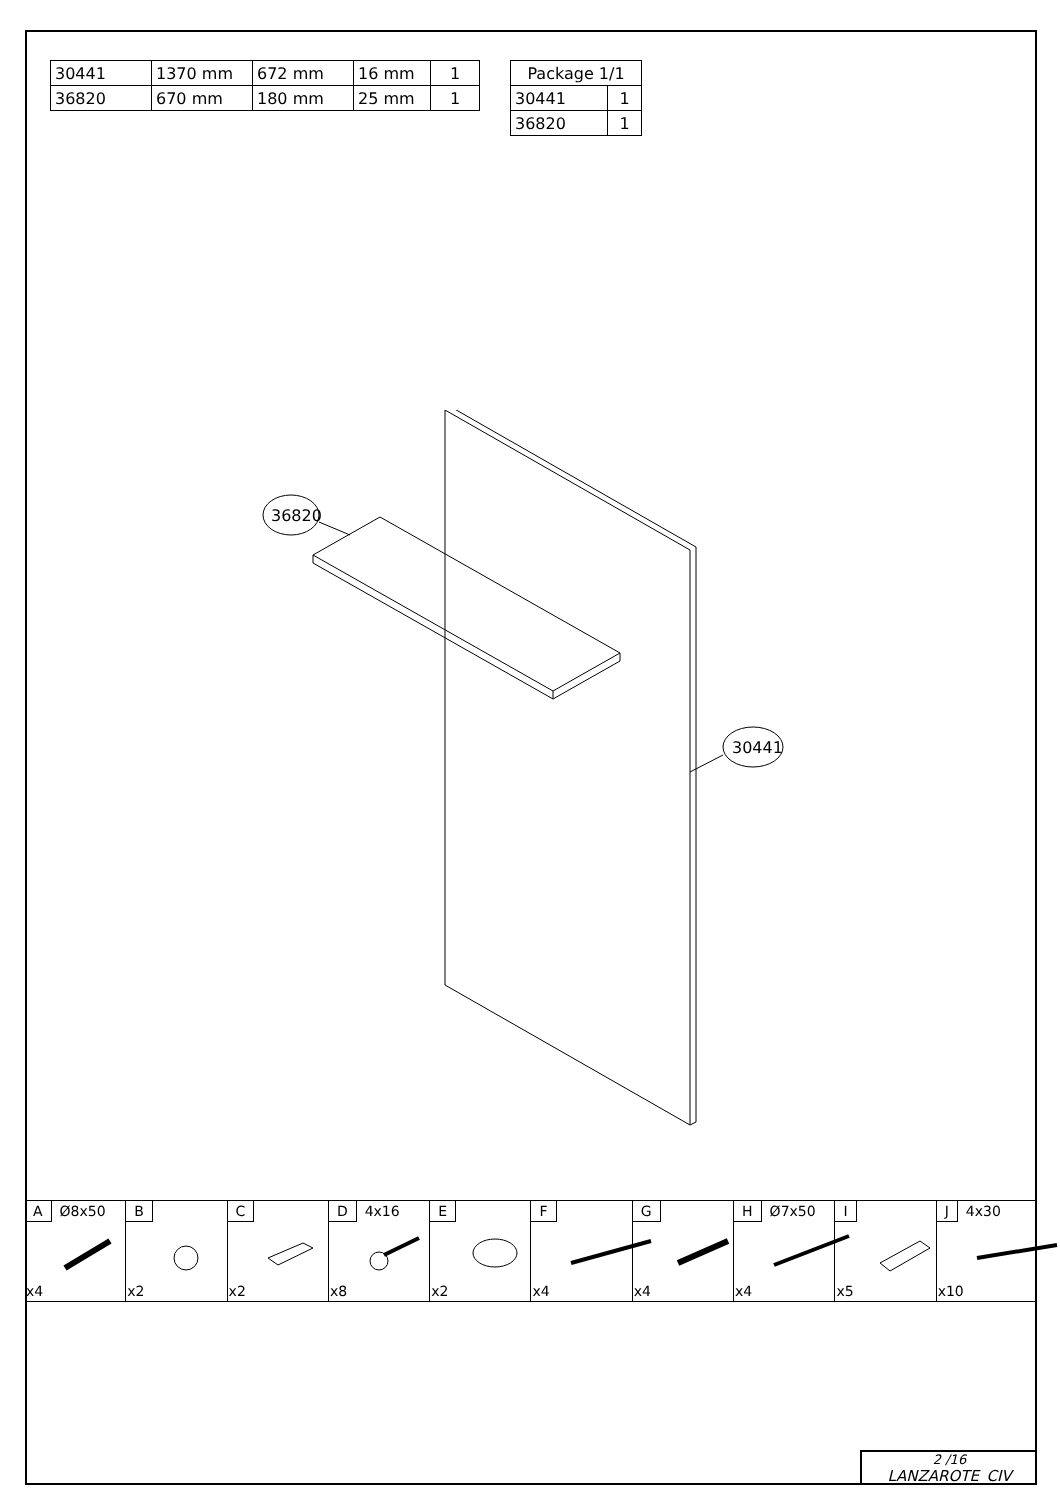| 30441 | 1370 mm | 672 mm | 16 mm | 1 |
| 36820 | 670 mm | 180 mm | 25 mm | 1 |
| Package 1/1 | |
| 30441 | 1 |
| 36820 | 1 |
36820
30441
A Ø8x50
x4
B
x2
C
x2
D 4x16
x8
E
x2
F
x4
G
x4
H Ø7x50
x4
I
x5
J 4x30
x10
2 /16
LANZAROTE_CIV